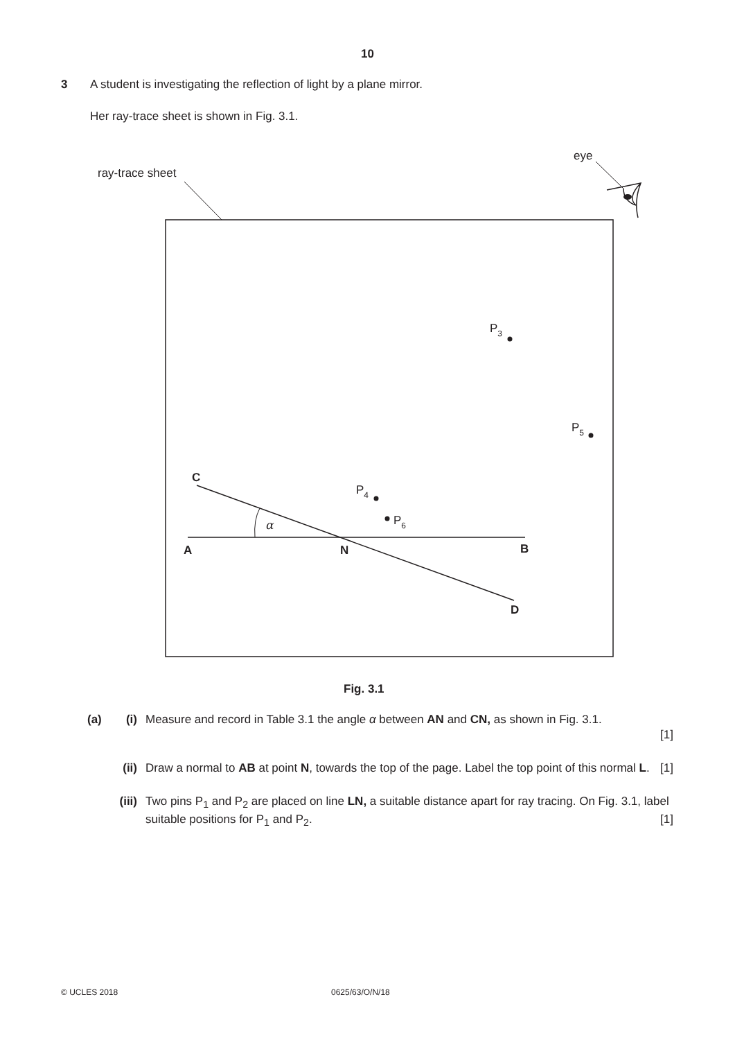10
3 A student is investigating the reflection of light by a plane mirror.
Her ray-trace sheet is shown in Fig. 3.1.
ray-trace sheet
eye
α
C
A
N
B
D
P3
P5
P4
P6
Fig. 3.1
(a) (i) Measure and record in Table 3.1 the angle α between AN and CN, as shown in Fig. 3.1.
[1]
(ii)
Draw a normal to AB at point N, towards the top of the page. Label the top point of this normal L. [1]
(iii)
Two pins P<sub>1</sub> and P<sub>2</sub> are placed on line LN, a suitable distance apart for ray tracing. On Fig. 3.1, label suitable positions for P<sub>1</sub> and P<sub>2</sub>. [1]
© UCLES 2018 0625/63/O/N/18